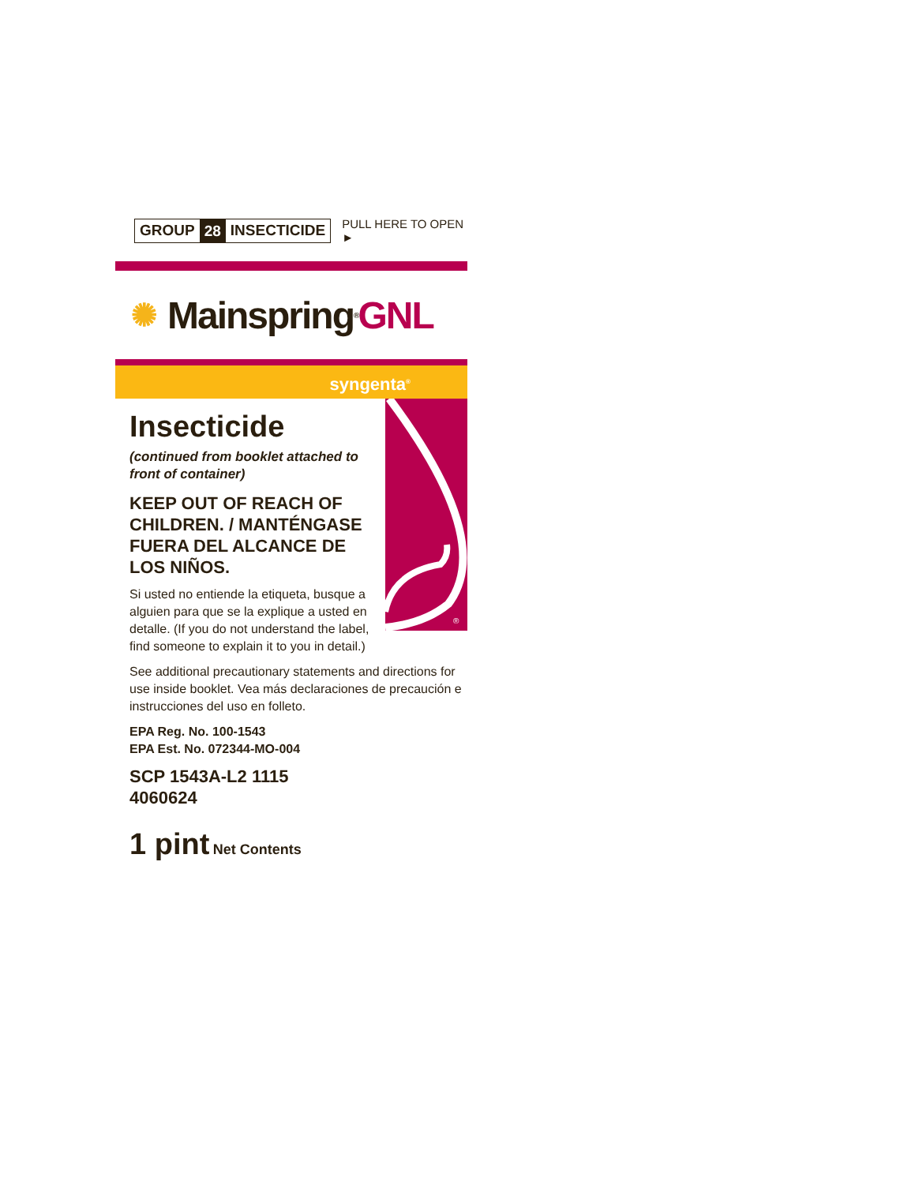GROUP 28 INSECTICIDE
PULL HERE TO OPEN ►
✺ Mainspring<sup>®</sup> GNL
syngenta<sup>®</sup>
Insecticide
(continued from booklet attached to front of container)
KEEP OUT OF REACH OF CHILDREN. / MANTÉNGASE FUERA DEL ALCANCE DE LOS NIÑOS.
Si usted no entiende la etiqueta, busque a alguien para que se la explique a usted en detalle. (If you do not understand the label, find someone to explain it to you in detail.)
®
See additional precautionary statements and directions for use inside booklet. Vea más declaraciones de precaución e instrucciones del uso en folleto.
EPA Reg. No. 100-1543
EPA Est. No. 072344-MO-004
SCP 1543A-L2 1115
4060624
1 pint Net Contents